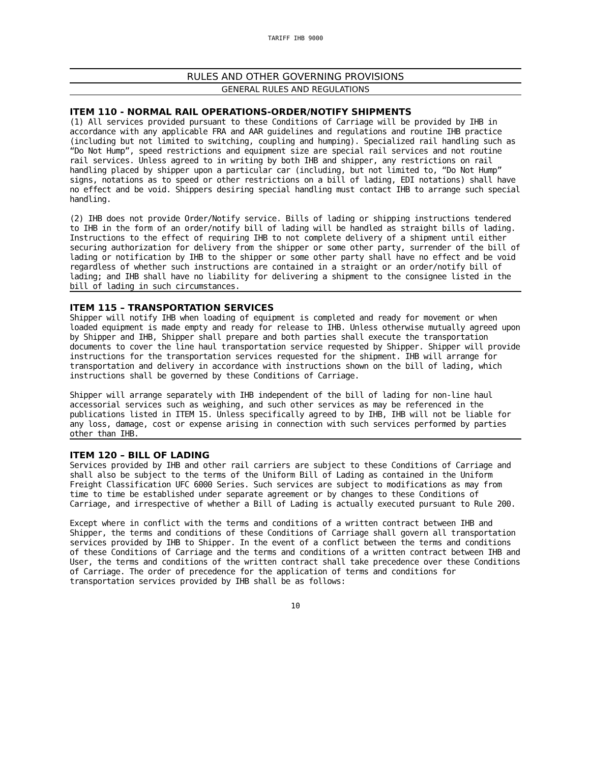TARIFF IHB 9000
RULES AND OTHER GOVERNING PROVISIONS
GENERAL RULES AND REGULATIONS
ITEM 110 - NORMAL RAIL OPERATIONS-ORDER/NOTIFY SHIPMENTS
(1) All services provided pursuant to these Conditions of Carriage will be provided by IHB in accordance with any applicable FRA and AAR guidelines and regulations and routine IHB practice (including but not limited to switching, coupling and humping). Specialized rail handling such as “Do Not Hump”, speed restrictions and equipment size are special rail services and not routine rail services. Unless agreed to in writing by both IHB and shipper, any restrictions on rail handling placed by shipper upon a particular car (including, but not limited to, “Do Not Hump” signs, notations as to speed or other restrictions on a bill of lading, EDI notations) shall have no effect and be void. Shippers desiring special handling must contact IHB to arrange such special handling.
(2) IHB does not provide Order/Notify service. Bills of lading or shipping instructions tendered to IHB in the form of an order/notify bill of lading will be handled as straight bills of lading. Instructions to the effect of requiring IHB to not complete delivery of a shipment until either securing authorization for delivery from the shipper or some other party, surrender of the bill of lading or notification by IHB to the shipper or some other party shall have no effect and be void regardless of whether such instructions are contained in a straight or an order/notify bill of lading; and IHB shall have no liability for delivering a shipment to the consignee listed in the bill of lading in such circumstances.
ITEM 115 – TRANSPORTATION SERVICES
Shipper will notify IHB when loading of equipment is completed and ready for movement or when loaded equipment is made empty and ready for release to IHB. Unless otherwise mutually agreed upon by Shipper and IHB, Shipper shall prepare and both parties shall execute the transportation documents to cover the line haul transportation service requested by Shipper. Shipper will provide instructions for the transportation services requested for the shipment. IHB will arrange for transportation and delivery in accordance with instructions shown on the bill of lading, which instructions shall be governed by these Conditions of Carriage.
Shipper will arrange separately with IHB independent of the bill of lading for non-line haul accessorial services such as weighing, and such other services as may be referenced in the publications listed in ITEM 15. Unless specifically agreed to by IHB, IHB will not be liable for any loss, damage, cost or expense arising in connection with such services performed by parties other than IHB.
ITEM 120 – BILL OF LADING
Services provided by IHB and other rail carriers are subject to these Conditions of Carriage and shall also be subject to the terms of the Uniform Bill of Lading as contained in the Uniform Freight Classification UFC 6000 Series. Such services are subject to modifications as may from time to time be established under separate agreement or by changes to these Conditions of Carriage, and irrespective of whether a Bill of Lading is actually executed pursuant to Rule 200.
Except where in conflict with the terms and conditions of a written contract between IHB and Shipper, the terms and conditions of these Conditions of Carriage shall govern all transportation services provided by IHB to Shipper. In the event of a conflict between the terms and conditions of these Conditions of Carriage and the terms and conditions of a written contract between IHB and User, the terms and conditions of the written contract shall take precedence over these Conditions of Carriage. The order of precedence for the application of terms and conditions for transportation services provided by IHB shall be as follows:
10